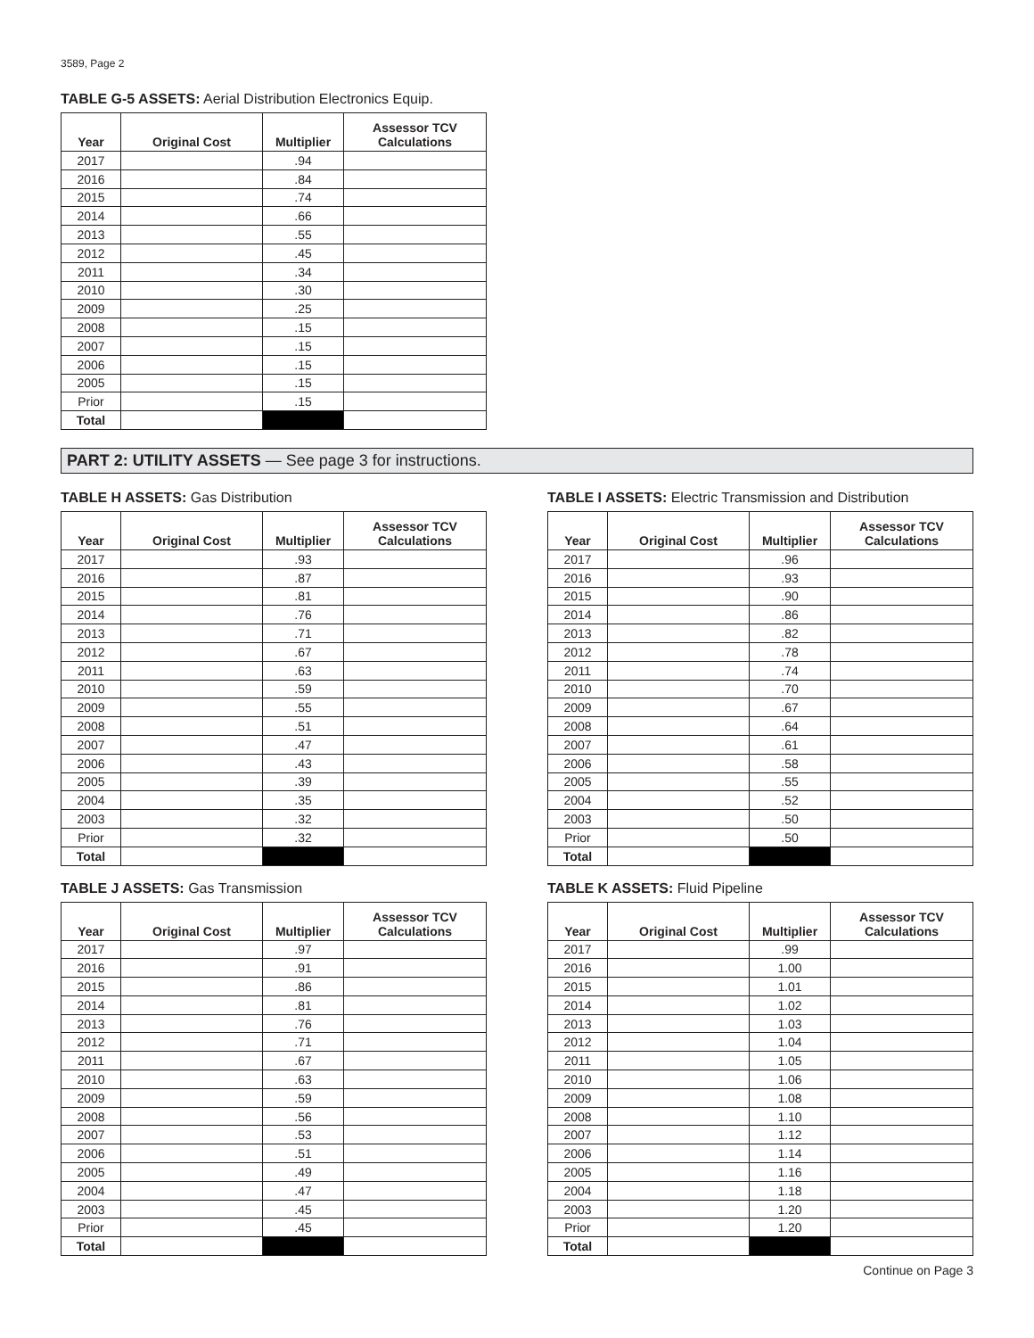3589, Page 2
TABLE G-5 ASSETS: Aerial Distribution Electronics Equip.
| Year | Original Cost | Multiplier | Assessor TCV Calculations |
| --- | --- | --- | --- |
| 2017 | | .94 | |
| 2016 | | .84 | |
| 2015 | | .74 | |
| 2014 | | .66 | |
| 2013 | | .55 | |
| 2012 | | .45 | |
| 2011 | | .34 | |
| 2010 | | .30 | |
| 2009 | | .25 | |
| 2008 | | .15 | |
| 2007 | | .15 | |
| 2006 | | .15 | |
| 2005 | | .15 | |
| Prior | | .15 | |
| Total | | | |
PART 2: UTILITY ASSETS — See page 3 for instructions.
TABLE H ASSETS: Gas Distribution
| Year | Original Cost | Multiplier | Assessor TCV Calculations |
| --- | --- | --- | --- |
| 2017 | | .93 | |
| 2016 | | .87 | |
| 2015 | | .81 | |
| 2014 | | .76 | |
| 2013 | | .71 | |
| 2012 | | .67 | |
| 2011 | | .63 | |
| 2010 | | .59 | |
| 2009 | | .55 | |
| 2008 | | .51 | |
| 2007 | | .47 | |
| 2006 | | .43 | |
| 2005 | | .39 | |
| 2004 | | .35 | |
| 2003 | | .32 | |
| Prior | | .32 | |
| Total | | | |
TABLE I ASSETS: Electric Transmission and Distribution
| Year | Original Cost | Multiplier | Assessor TCV Calculations |
| --- | --- | --- | --- |
| 2017 | | .96 | |
| 2016 | | .93 | |
| 2015 | | .90 | |
| 2014 | | .86 | |
| 2013 | | .82 | |
| 2012 | | .78 | |
| 2011 | | .74 | |
| 2010 | | .70 | |
| 2009 | | .67 | |
| 2008 | | .64 | |
| 2007 | | .61 | |
| 2006 | | .58 | |
| 2005 | | .55 | |
| 2004 | | .52 | |
| 2003 | | .50 | |
| Prior | | .50 | |
| Total | | | |
TABLE J ASSETS: Gas Transmission
| Year | Original Cost | Multiplier | Assessor TCV Calculations |
| --- | --- | --- | --- |
| 2017 | | .97 | |
| 2016 | | .91 | |
| 2015 | | .86 | |
| 2014 | | .81 | |
| 2013 | | .76 | |
| 2012 | | .71 | |
| 2011 | | .67 | |
| 2010 | | .63 | |
| 2009 | | .59 | |
| 2008 | | .56 | |
| 2007 | | .53 | |
| 2006 | | .51 | |
| 2005 | | .49 | |
| 2004 | | .47 | |
| 2003 | | .45 | |
| Prior | | .45 | |
| Total | | | |
TABLE K ASSETS: Fluid Pipeline
| Year | Original Cost | Multiplier | Assessor TCV Calculations |
| --- | --- | --- | --- |
| 2017 | | .99 | |
| 2016 | | 1.00 | |
| 2015 | | 1.01 | |
| 2014 | | 1.02 | |
| 2013 | | 1.03 | |
| 2012 | | 1.04 | |
| 2011 | | 1.05 | |
| 2010 | | 1.06 | |
| 2009 | | 1.08 | |
| 2008 | | 1.10 | |
| 2007 | | 1.12 | |
| 2006 | | 1.14 | |
| 2005 | | 1.16 | |
| 2004 | | 1.18 | |
| 2003 | | 1.20 | |
| Prior | | 1.20 | |
| Total | | | |
Continue on Page 3